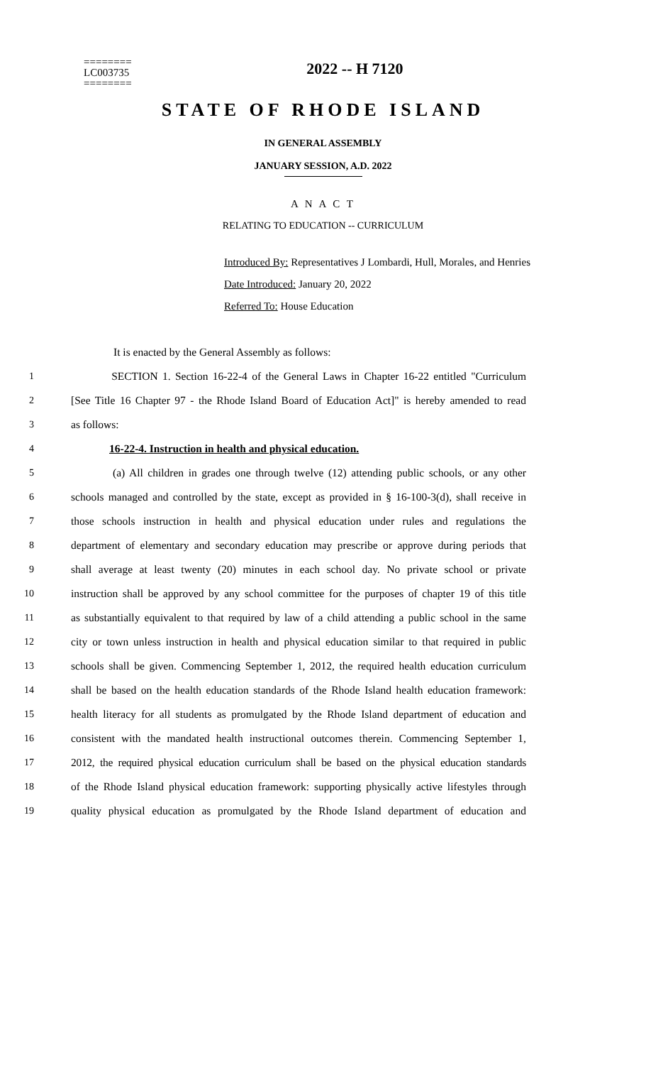========
LC003735
========
2022 -- H 7120
STATE OF RHODE ISLAND
IN GENERAL ASSEMBLY
JANUARY SESSION, A.D. 2022
A N A C T
RELATING TO EDUCATION -- CURRICULUM
Introduced By: Representatives J Lombardi, Hull, Morales, and Henries
Date Introduced: January 20, 2022
Referred To: House Education
It is enacted by the General Assembly as follows:
1
SECTION 1. Section 16-22-4 of the General Laws in Chapter 16-22 entitled "Curriculum
2
[See Title 16 Chapter 97 - the Rhode Island Board of Education Act]" is hereby amended to read
3 as follows:
4 16-22-4. Instruction in health and physical education.
5
(a) All children in grades one through twelve (12) attending public schools, or any other
6
schools managed and controlled by the state, except as provided in § 16-100-3(d), shall receive in
7
those schools instruction in health and physical education under rules and regulations the
8
department of elementary and secondary education may prescribe or approve during periods that
9
shall average at least twenty (20) minutes in each school day. No private school or private
10
instruction shall be approved by any school committee for the purposes of chapter 19 of this title
11
as substantially equivalent to that required by law of a child attending a public school in the same
12
city or town unless instruction in health and physical education similar to that required in public
13
schools shall be given. Commencing September 1, 2012, the required health education curriculum
14
shall be based on the health education standards of the Rhode Island health education framework:
15
health literacy for all students as promulgated by the Rhode Island department of education and
16
consistent with the mandated health instructional outcomes therein. Commencing September 1,
17
2012, the required physical education curriculum shall be based on the physical education standards
18
of the Rhode Island physical education framework: supporting physically active lifestyles through
19
quality physical education as promulgated by the Rhode Island department of education and